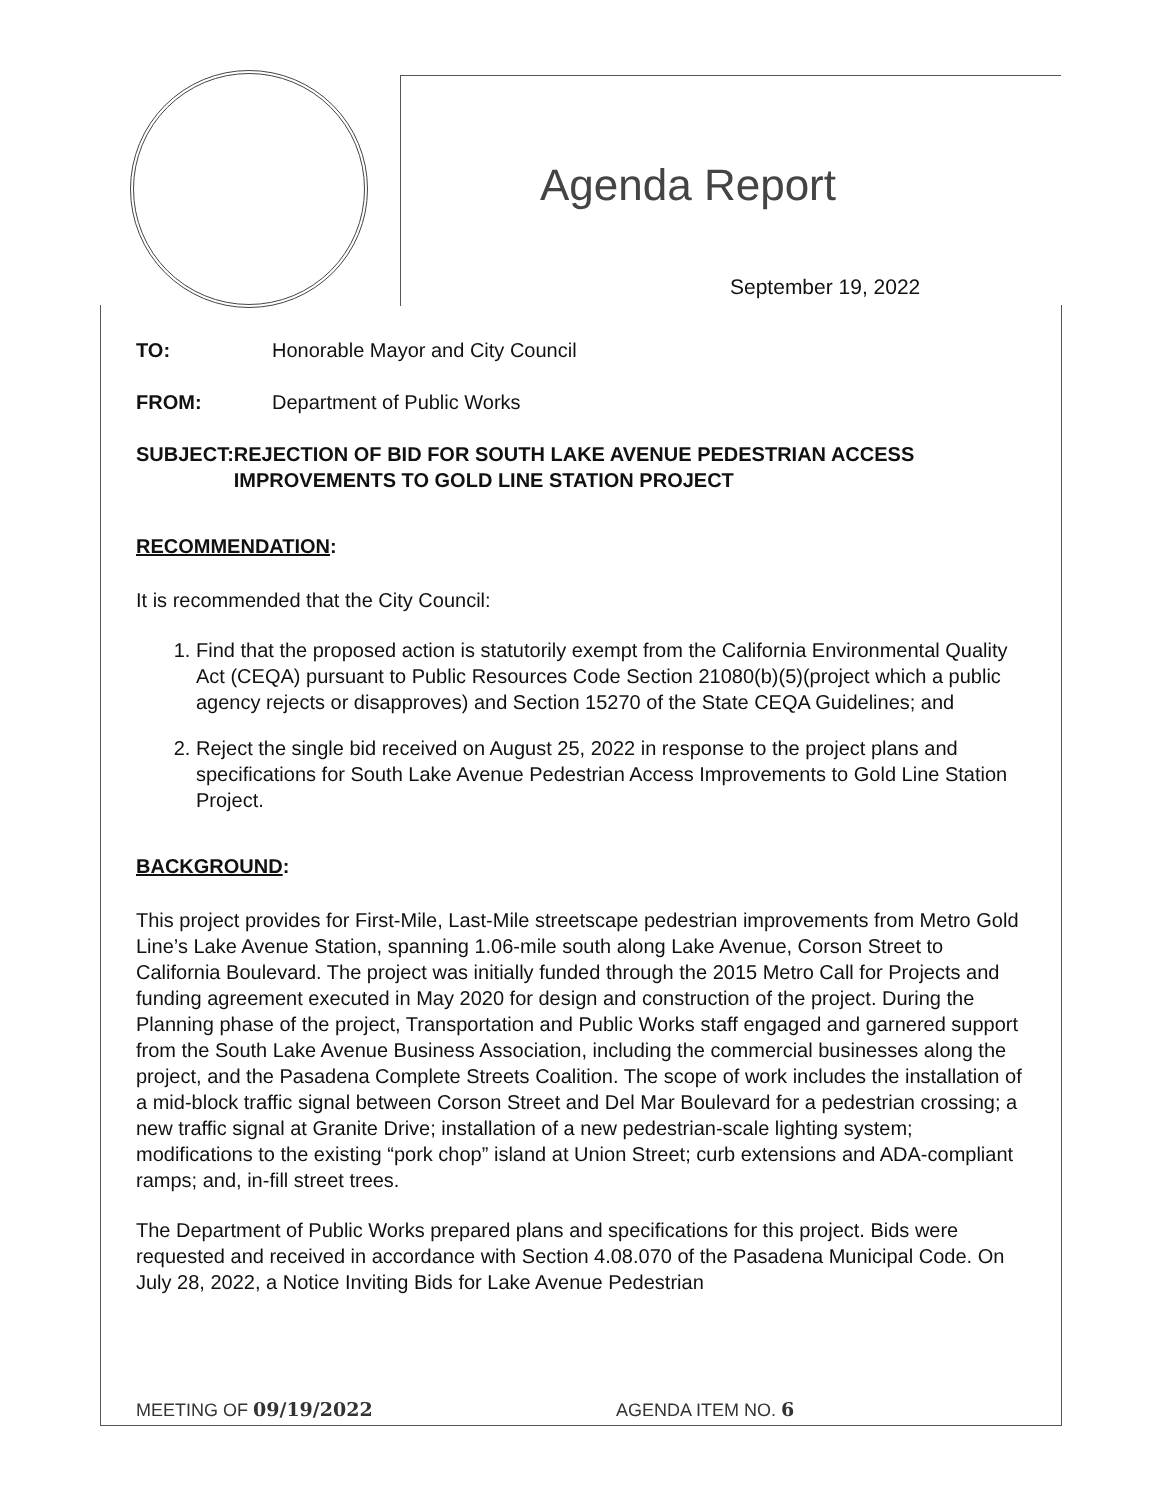Agenda Report
September 19, 2022
TO: Honorable Mayor and City Council
FROM: Department of Public Works
SUBJECT: REJECTION OF BID FOR SOUTH LAKE AVENUE PEDESTRIAN ACCESS IMPROVEMENTS TO GOLD LINE STATION PROJECT
RECOMMENDATION:
It is recommended that the City Council:
1. Find that the proposed action is statutorily exempt from the California Environmental Quality Act (CEQA) pursuant to Public Resources Code Section 21080(b)(5)(project which a public agency rejects or disapproves) and Section 15270 of the State CEQA Guidelines; and
2. Reject the single bid received on August 25, 2022 in response to the project plans and specifications for South Lake Avenue Pedestrian Access Improvements to Gold Line Station Project.
BACKGROUND:
This project provides for First-Mile, Last-Mile streetscape pedestrian improvements from Metro Gold Line’s Lake Avenue Station, spanning 1.06-mile south along Lake Avenue, Corson Street to California Boulevard. The project was initially funded through the 2015 Metro Call for Projects and funding agreement executed in May 2020 for design and construction of the project. During the Planning phase of the project, Transportation and Public Works staff engaged and garnered support from the South Lake Avenue Business Association, including the commercial businesses along the project, and the Pasadena Complete Streets Coalition. The scope of work includes the installation of a mid-block traffic signal between Corson Street and Del Mar Boulevard for a pedestrian crossing; a new traffic signal at Granite Drive; installation of a new pedestrian-scale lighting system; modifications to the existing “pork chop” island at Union Street; curb extensions and ADA-compliant ramps; and, in-fill street trees.
The Department of Public Works prepared plans and specifications for this project. Bids were requested and received in accordance with Section 4.08.070 of the Pasadena Municipal Code. On July 28, 2022, a Notice Inviting Bids for Lake Avenue Pedestrian
MEETING OF 09/19/2022 AGENDA ITEM NO. 6